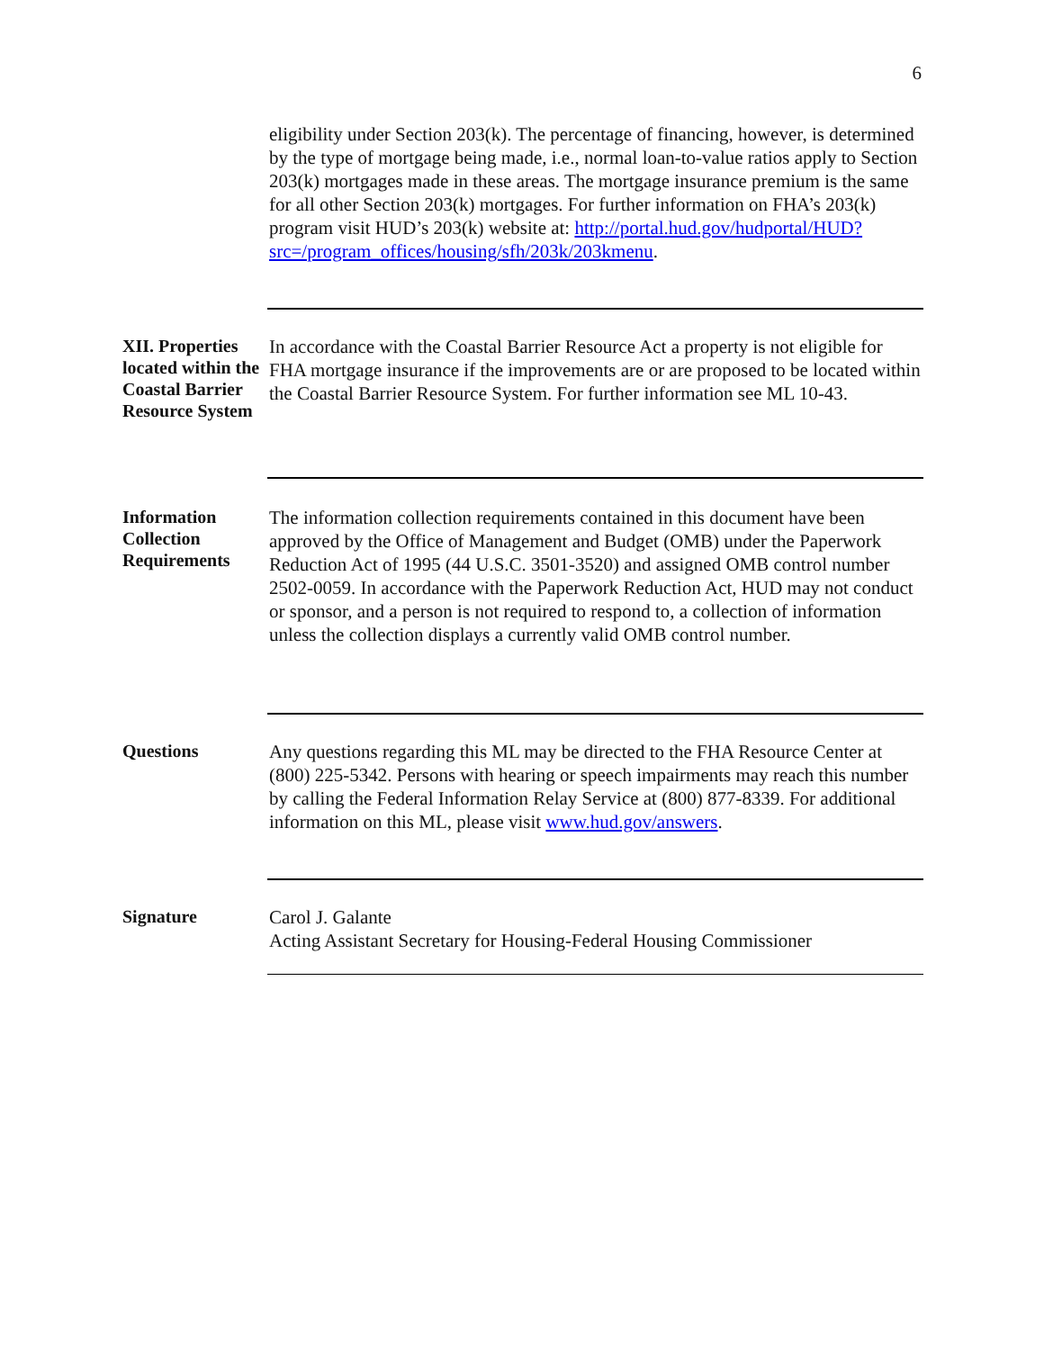6
eligibility under Section 203(k). The percentage of financing, however, is determined by the type of mortgage being made, i.e., normal loan-to-value ratios apply to Section 203(k) mortgages made in these areas. The mortgage insurance premium is the same for all other Section 203(k) mortgages. For further information on FHA’s 203(k) program visit HUD’s 203(k) website at: http://portal.hud.gov/hudportal/HUD?src=/program_offices/housing/sfh/203k/203kmenu.
XII. Properties located within the Coastal Barrier Resource System
In accordance with the Coastal Barrier Resource Act a property is not eligible for FHA mortgage insurance if the improvements are or are proposed to be located within the Coastal Barrier Resource System. For further information see ML 10-43.
Information Collection Requirements
The information collection requirements contained in this document have been approved by the Office of Management and Budget (OMB) under the Paperwork Reduction Act of 1995 (44 U.S.C. 3501-3520) and assigned OMB control number 2502-0059. In accordance with the Paperwork Reduction Act, HUD may not conduct or sponsor, and a person is not required to respond to, a collection of information unless the collection displays a currently valid OMB control number.
Questions
Any questions regarding this ML may be directed to the FHA Resource Center at (800) 225-5342. Persons with hearing or speech impairments may reach this number by calling the Federal Information Relay Service at (800) 877-8339. For additional information on this ML, please visit www.hud.gov/answers.
Signature
Carol J. Galante
Acting Assistant Secretary for Housing-Federal Housing Commissioner